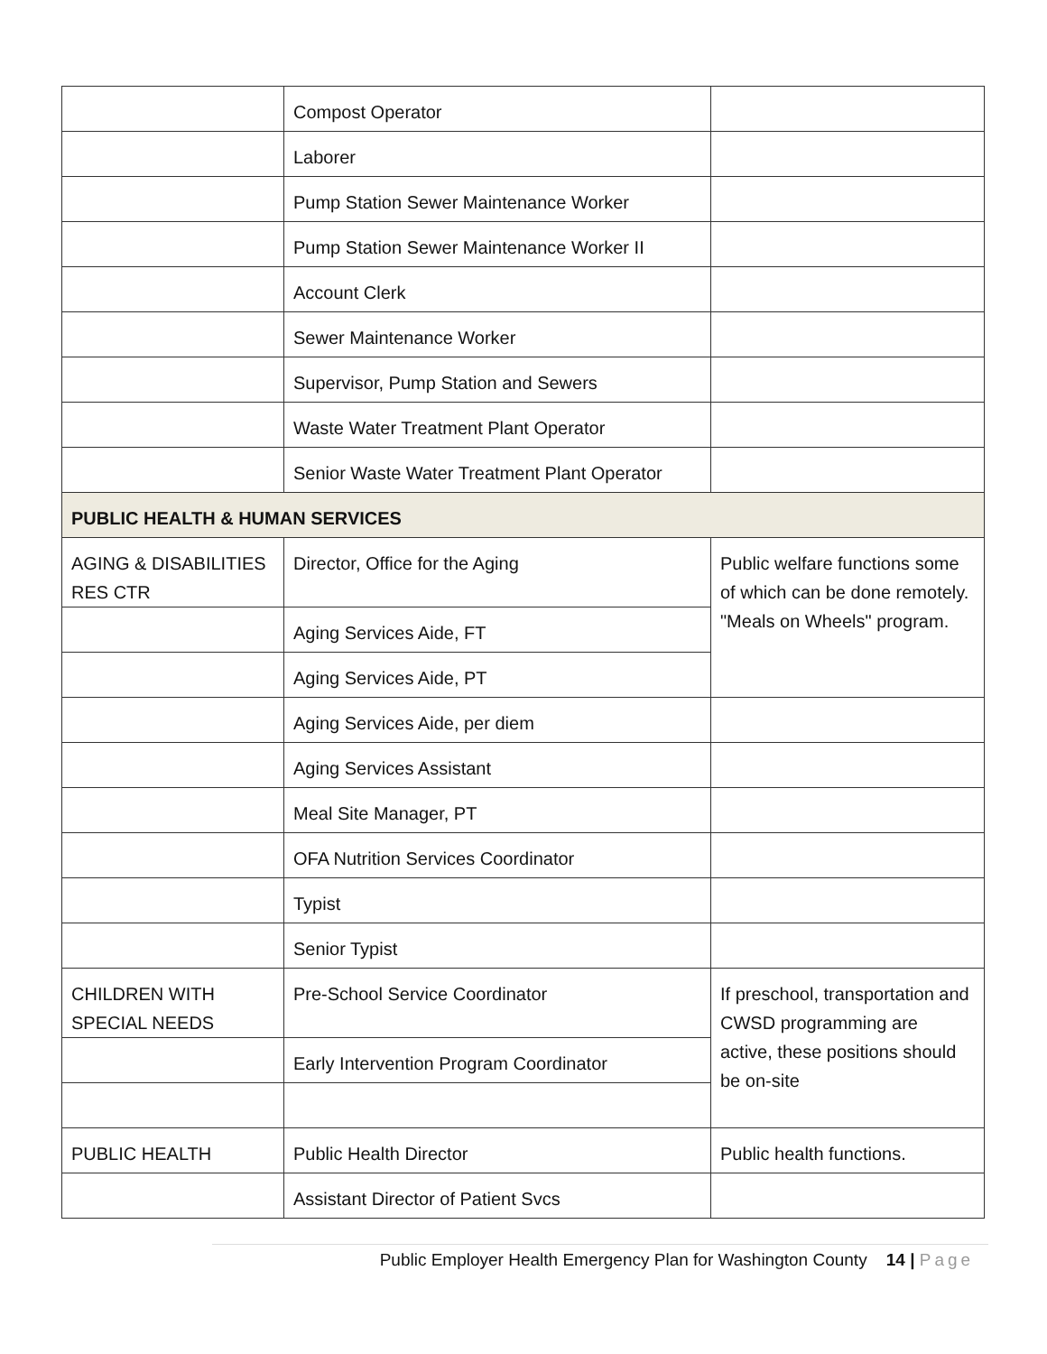| | Compost Operator | |
| | Laborer | |
| | Pump Station Sewer Maintenance Worker | |
| | Pump Station Sewer Maintenance Worker II | |
| | Account Clerk | |
| | Sewer Maintenance Worker | |
| | Supervisor, Pump Station and Sewers | |
| | Waste Water Treatment Plant Operator | |
| | Senior Waste Water Treatment Plant Operator | |
| PUBLIC HEALTH & HUMAN SERVICES | | |
| AGING & DISABILITIES RES CTR | Director, Office for the Aging | Public welfare functions some of which can be done remotely. "Meals on Wheels" program. |
| | Aging Services Aide, FT | |
| | Aging Services Aide, PT | |
| | Aging Services Aide, per diem | |
| | Aging Services Assistant | |
| | Meal Site Manager, PT | |
| | OFA Nutrition Services Coordinator | |
| | Typist | |
| | Senior Typist | |
| CHILDREN WITH SPECIAL NEEDS | Pre-School Service Coordinator | If preschool, transportation and CWSD programming are active, these positions should be on-site |
| | Early Intervention Program Coordinator | |
| PUBLIC HEALTH | Public Health Director | Public health functions. |
| | Assistant Director of Patient Svcs | |
Public Employer Health Emergency Plan for Washington County 14 | Page